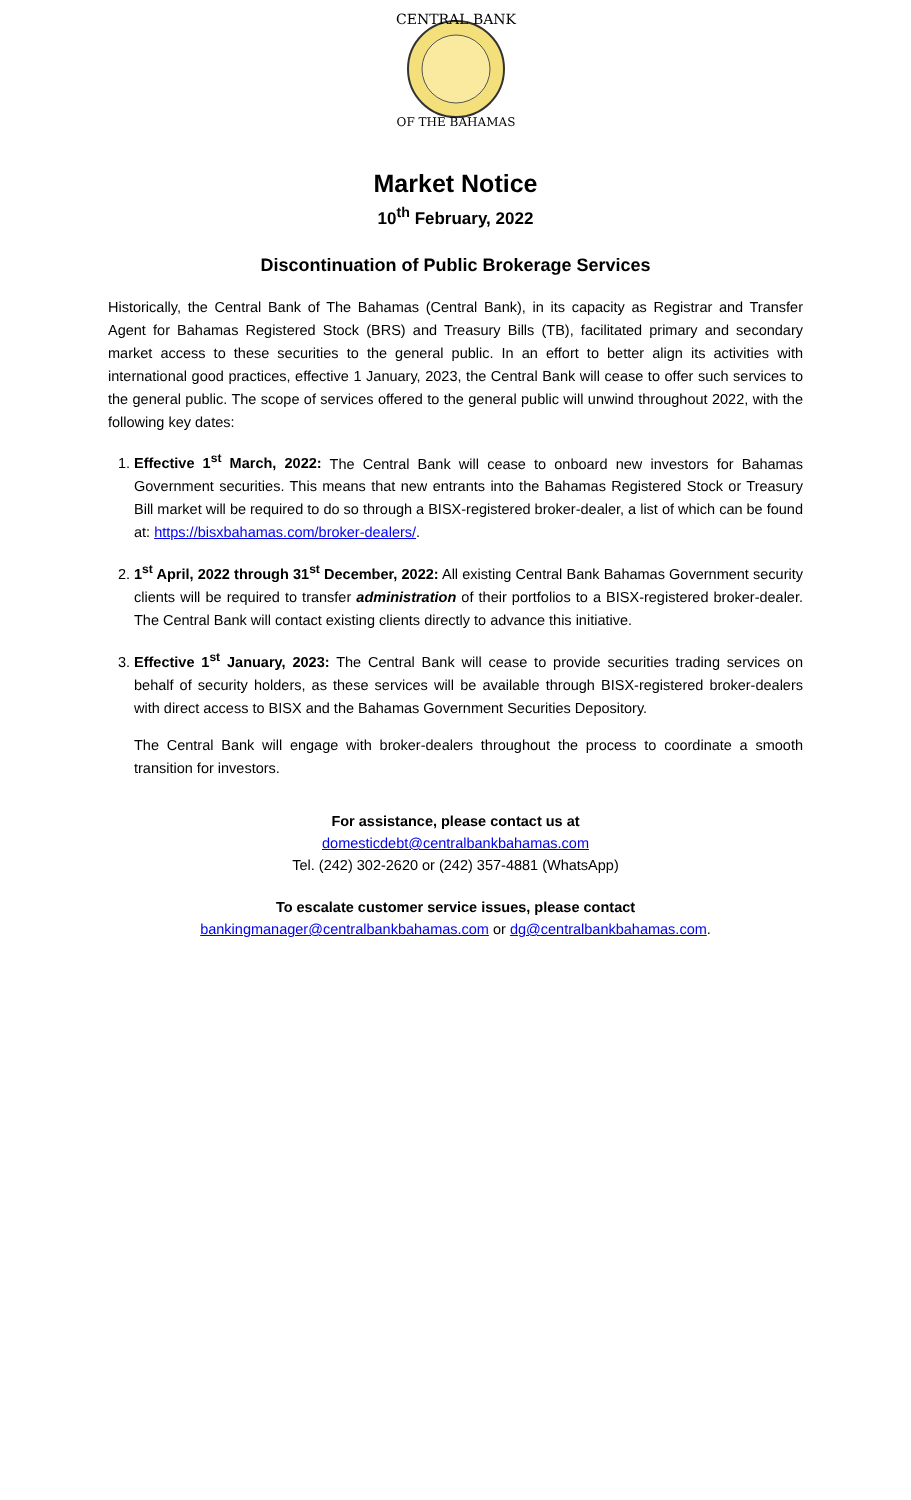CENTRAL BANK
OF THE BAHAMAS
Market Notice
10<sup>th</sup> February, 2022
Discontinuation of Public Brokerage Services
Historically, the Central Bank of The Bahamas (Central Bank), in its capacity as Registrar and Transfer Agent for Bahamas Registered Stock (BRS) and Treasury Bills (TB), facilitated primary and secondary market access to these securities to the general public. In an effort to better align its activities with international good practices, effective 1 January, 2023, the Central Bank will cease to offer such services to the general public. The scope of services offered to the general public will unwind throughout 2022, with the following key dates:
1. Effective 1<sup>st</sup> March, 2022: The Central Bank will cease to onboard new investors for Bahamas Government securities. This means that new entrants into the Bahamas Registered Stock or Treasury Bill market will be required to do so through a BISX-registered broker-dealer, a list of which can be found at: https://bisxbahamas.com/broker-dealers/.
2. 1<sup>st</sup> April, 2022 through 31<sup>st</sup> December, 2022: All existing Central Bank Bahamas Government security clients will be required to transfer administration of their portfolios to a BISX-registered broker-dealer. The Central Bank will contact existing clients directly to advance this initiative.
3. Effective 1<sup>st</sup> January, 2023: The Central Bank will cease to provide securities trading services on behalf of security holders, as these services will be available through BISX-registered broker-dealers with direct access to BISX and the Bahamas Government Securities Depository.
The Central Bank will engage with broker-dealers throughout the process to coordinate a smooth transition for investors.
For assistance, please contact us at
domesticdebt@centralbankbahamas.com
Tel. (242) 302-2620 or (242) 357-4881 (WhatsApp)
To escalate customer service issues, please contact
bankingmanager@centralbankbahamas.com or dg@centralbankbahamas.com.